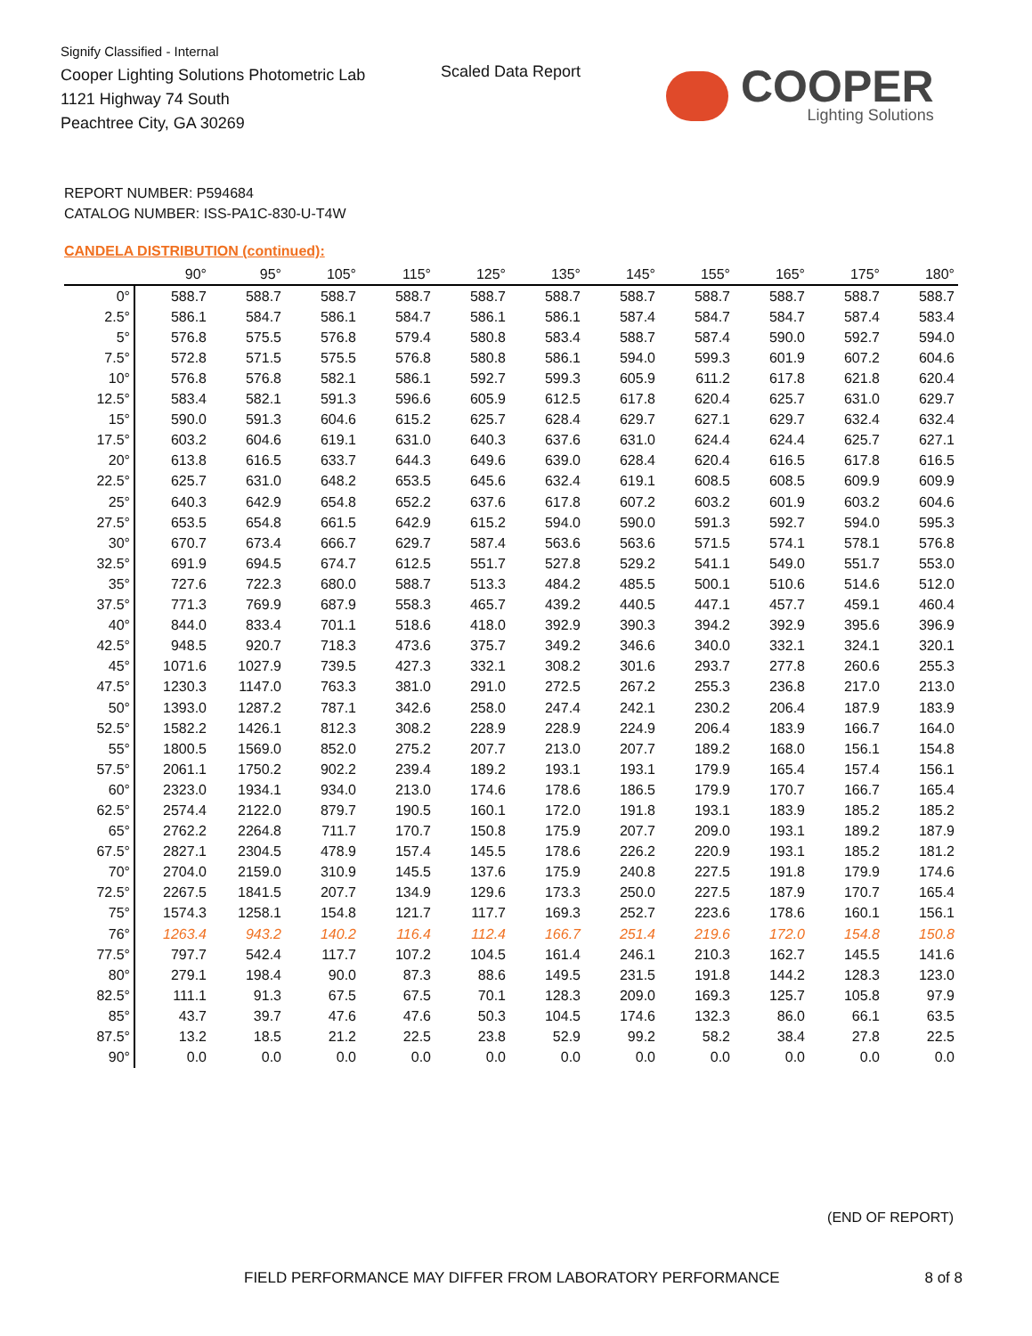Signify Classified - Internal
Cooper Lighting Solutions Photometric Lab
1121 Highway 74 South
Peachtree City, GA 30269
Scaled Data Report
COOPER
Lighting Solutions
REPORT NUMBER: P594684
CATALOG NUMBER: ISS-PA1C-830-U-T4W
CANDELA DISTRIBUTION (continued):
| | 90° | 95° | 105° | 115° | 125° | 135° | 145° | 155° | 165° | 175° | 180° |
| --- | --- | --- | --- | --- | --- | --- | --- | --- | --- | --- | --- |
| 0° | 588.7 | 588.7 | 588.7 | 588.7 | 588.7 | 588.7 | 588.7 | 588.7 | 588.7 | 588.7 | 588.7 |
| 2.5° | 586.1 | 584.7 | 586.1 | 584.7 | 586.1 | 586.1 | 587.4 | 584.7 | 584.7 | 587.4 | 583.4 |
| 5° | 576.8 | 575.5 | 576.8 | 579.4 | 580.8 | 583.4 | 588.7 | 587.4 | 590.0 | 592.7 | 594.0 |
| 7.5° | 572.8 | 571.5 | 575.5 | 576.8 | 580.8 | 586.1 | 594.0 | 599.3 | 601.9 | 607.2 | 604.6 |
| 10° | 576.8 | 576.8 | 582.1 | 586.1 | 592.7 | 599.3 | 605.9 | 611.2 | 617.8 | 621.8 | 620.4 |
| 12.5° | 583.4 | 582.1 | 591.3 | 596.6 | 605.9 | 612.5 | 617.8 | 620.4 | 625.7 | 631.0 | 629.7 |
| 15° | 590.0 | 591.3 | 604.6 | 615.2 | 625.7 | 628.4 | 629.7 | 627.1 | 629.7 | 632.4 | 632.4 |
| 17.5° | 603.2 | 604.6 | 619.1 | 631.0 | 640.3 | 637.6 | 631.0 | 624.4 | 624.4 | 625.7 | 627.1 |
| 20° | 613.8 | 616.5 | 633.7 | 644.3 | 649.6 | 639.0 | 628.4 | 620.4 | 616.5 | 617.8 | 616.5 |
| 22.5° | 625.7 | 631.0 | 648.2 | 653.5 | 645.6 | 632.4 | 619.1 | 608.5 | 608.5 | 609.9 | 609.9 |
| 25° | 640.3 | 642.9 | 654.8 | 652.2 | 637.6 | 617.8 | 607.2 | 603.2 | 601.9 | 603.2 | 604.6 |
| 27.5° | 653.5 | 654.8 | 661.5 | 642.9 | 615.2 | 594.0 | 590.0 | 591.3 | 592.7 | 594.0 | 595.3 |
| 30° | 670.7 | 673.4 | 666.7 | 629.7 | 587.4 | 563.6 | 563.6 | 571.5 | 574.1 | 578.1 | 576.8 |
| 32.5° | 691.9 | 694.5 | 674.7 | 612.5 | 551.7 | 527.8 | 529.2 | 541.1 | 549.0 | 551.7 | 553.0 |
| 35° | 727.6 | 722.3 | 680.0 | 588.7 | 513.3 | 484.2 | 485.5 | 500.1 | 510.6 | 514.6 | 512.0 |
| 37.5° | 771.3 | 769.9 | 687.9 | 558.3 | 465.7 | 439.2 | 440.5 | 447.1 | 457.7 | 459.1 | 460.4 |
| 40° | 844.0 | 833.4 | 701.1 | 518.6 | 418.0 | 392.9 | 390.3 | 394.2 | 392.9 | 395.6 | 396.9 |
| 42.5° | 948.5 | 920.7 | 718.3 | 473.6 | 375.7 | 349.2 | 346.6 | 340.0 | 332.1 | 324.1 | 320.1 |
| 45° | 1071.6 | 1027.9 | 739.5 | 427.3 | 332.1 | 308.2 | 301.6 | 293.7 | 277.8 | 260.6 | 255.3 |
| 47.5° | 1230.3 | 1147.0 | 763.3 | 381.0 | 291.0 | 272.5 | 267.2 | 255.3 | 236.8 | 217.0 | 213.0 |
| 50° | 1393.0 | 1287.2 | 787.1 | 342.6 | 258.0 | 247.4 | 242.1 | 230.2 | 206.4 | 187.9 | 183.9 |
| 52.5° | 1582.2 | 1426.1 | 812.3 | 308.2 | 228.9 | 228.9 | 224.9 | 206.4 | 183.9 | 166.7 | 164.0 |
| 55° | 1800.5 | 1569.0 | 852.0 | 275.2 | 207.7 | 213.0 | 207.7 | 189.2 | 168.0 | 156.1 | 154.8 |
| 57.5° | 2061.1 | 1750.2 | 902.2 | 239.4 | 189.2 | 193.1 | 193.1 | 179.9 | 165.4 | 157.4 | 156.1 |
| 60° | 2323.0 | 1934.1 | 934.0 | 213.0 | 174.6 | 178.6 | 186.5 | 179.9 | 170.7 | 166.7 | 165.4 |
| 62.5° | 2574.4 | 2122.0 | 879.7 | 190.5 | 160.1 | 172.0 | 191.8 | 193.1 | 183.9 | 185.2 | 185.2 |
| 65° | 2762.2 | 2264.8 | 711.7 | 170.7 | 150.8 | 175.9 | 207.7 | 209.0 | 193.1 | 189.2 | 187.9 |
| 67.5° | 2827.1 | 2304.5 | 478.9 | 157.4 | 145.5 | 178.6 | 226.2 | 220.9 | 193.1 | 185.2 | 181.2 |
| 70° | 2704.0 | 2159.0 | 310.9 | 145.5 | 137.6 | 175.9 | 240.8 | 227.5 | 191.8 | 179.9 | 174.6 |
| 72.5° | 2267.5 | 1841.5 | 207.7 | 134.9 | 129.6 | 173.3 | 250.0 | 227.5 | 187.9 | 170.7 | 165.4 |
| 75° | 1574.3 | 1258.1 | 154.8 | 121.7 | 117.7 | 169.3 | 252.7 | 223.6 | 178.6 | 160.1 | 156.1 |
| 76° | 1263.4 | 943.2 | 140.2 | 116.4 | 112.4 | 166.7 | 251.4 | 219.6 | 172.0 | 154.8 | 150.8 |
| 77.5° | 797.7 | 542.4 | 117.7 | 107.2 | 104.5 | 161.4 | 246.1 | 210.3 | 162.7 | 145.5 | 141.6 |
| 80° | 279.1 | 198.4 | 90.0 | 87.3 | 88.6 | 149.5 | 231.5 | 191.8 | 144.2 | 128.3 | 123.0 |
| 82.5° | 111.1 | 91.3 | 67.5 | 67.5 | 70.1 | 128.3 | 209.0 | 169.3 | 125.7 | 105.8 | 97.9 |
| 85° | 43.7 | 39.7 | 47.6 | 47.6 | 50.3 | 104.5 | 174.6 | 132.3 | 86.0 | 66.1 | 63.5 |
| 87.5° | 13.2 | 18.5 | 21.2 | 22.5 | 23.8 | 52.9 | 99.2 | 58.2 | 38.4 | 27.8 | 22.5 |
| 90° | 0.0 | 0.0 | 0.0 | 0.0 | 0.0 | 0.0 | 0.0 | 0.0 | 0.0 | 0.0 | 0.0 |
(END OF REPORT)
FIELD PERFORMANCE MAY DIFFER FROM LABORATORY PERFORMANCE
8 of 8